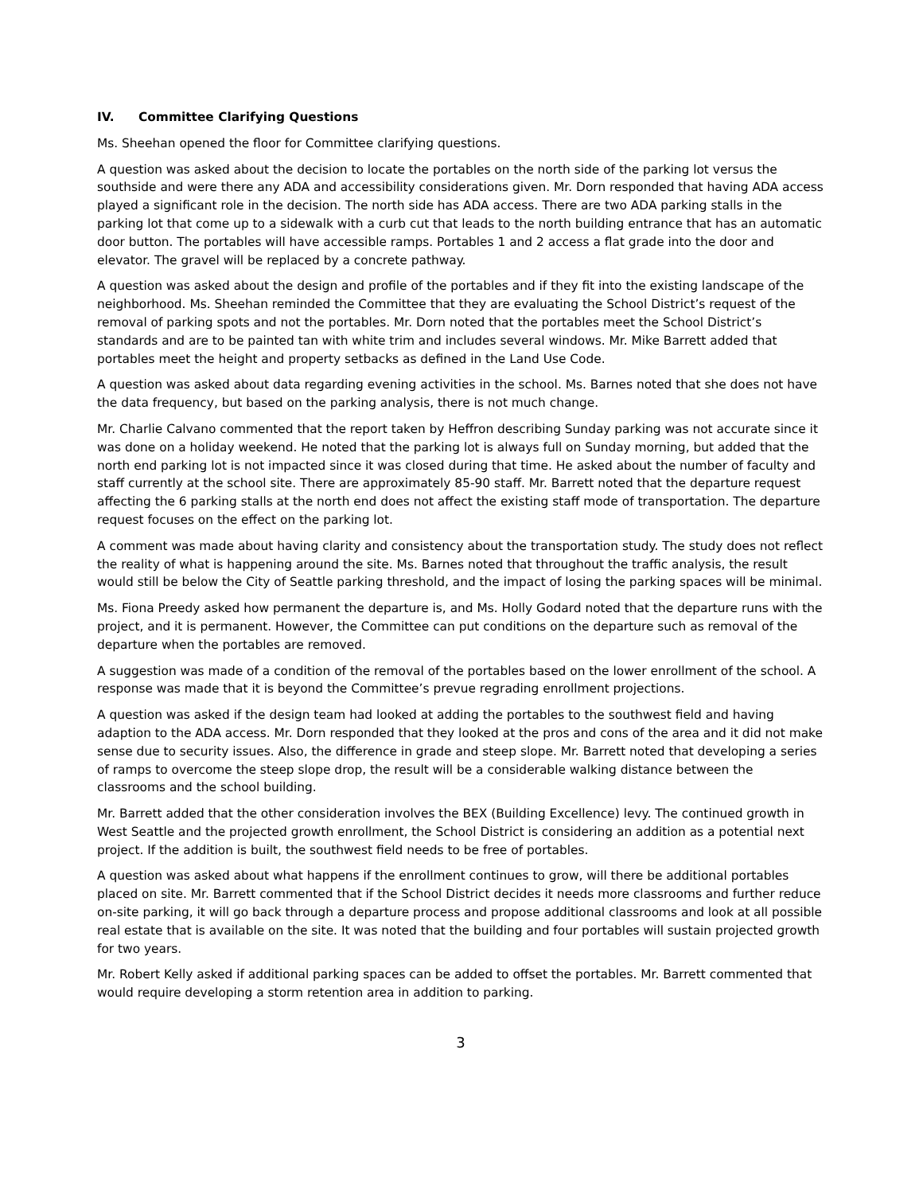IV. Committee Clarifying Questions
Ms. Sheehan opened the floor for Committee clarifying questions.
A question was asked about the decision to locate the portables on the north side of the parking lot versus the southside and were there any ADA and accessibility considerations given. Mr. Dorn responded that having ADA access played a significant role in the decision. The north side has ADA access. There are two ADA parking stalls in the parking lot that come up to a sidewalk with a curb cut that leads to the north building entrance that has an automatic door button. The portables will have accessible ramps. Portables 1 and 2 access a flat grade into the door and elevator. The gravel will be replaced by a concrete pathway.
A question was asked about the design and profile of the portables and if they fit into the existing landscape of the neighborhood. Ms. Sheehan reminded the Committee that they are evaluating the School District’s request of the removal of parking spots and not the portables. Mr. Dorn noted that the portables meet the School District’s standards and are to be painted tan with white trim and includes several windows. Mr. Mike Barrett added that portables meet the height and property setbacks as defined in the Land Use Code.
A question was asked about data regarding evening activities in the school. Ms. Barnes noted that she does not have the data frequency, but based on the parking analysis, there is not much change.
Mr. Charlie Calvano commented that the report taken by Heffron describing Sunday parking was not accurate since it was done on a holiday weekend. He noted that the parking lot is always full on Sunday morning, but added that the north end parking lot is not impacted since it was closed during that time. He asked about the number of faculty and staff currently at the school site. There are approximately 85-90 staff. Mr. Barrett noted that the departure request affecting the 6 parking stalls at the north end does not affect the existing staff mode of transportation. The departure request focuses on the effect on the parking lot.
A comment was made about having clarity and consistency about the transportation study. The study does not reflect the reality of what is happening around the site. Ms. Barnes noted that throughout the traffic analysis, the result would still be below the City of Seattle parking threshold, and the impact of losing the parking spaces will be minimal.
Ms. Fiona Preedy asked how permanent the departure is, and Ms. Holly Godard noted that the departure runs with the project, and it is permanent. However, the Committee can put conditions on the departure such as removal of the departure when the portables are removed.
A suggestion was made of a condition of the removal of the portables based on the lower enrollment of the school. A response was made that it is beyond the Committee’s prevue regrading enrollment projections.
A question was asked if the design team had looked at adding the portables to the southwest field and having adaption to the ADA access. Mr. Dorn responded that they looked at the pros and cons of the area and it did not make sense due to security issues. Also, the difference in grade and steep slope. Mr. Barrett noted that developing a series of ramps to overcome the steep slope drop, the result will be a considerable walking distance between the classrooms and the school building.
Mr. Barrett added that the other consideration involves the BEX (Building Excellence) levy. The continued growth in West Seattle and the projected growth enrollment, the School District is considering an addition as a potential next project. If the addition is built, the southwest field needs to be free of portables.
A question was asked about what happens if the enrollment continues to grow, will there be additional portables placed on site. Mr. Barrett commented that if the School District decides it needs more classrooms and further reduce on-site parking, it will go back through a departure process and propose additional classrooms and look at all possible real estate that is available on the site. It was noted that the building and four portables will sustain projected growth for two years.
Mr. Robert Kelly asked if additional parking spaces can be added to offset the portables. Mr. Barrett commented that would require developing a storm retention area in addition to parking.
3